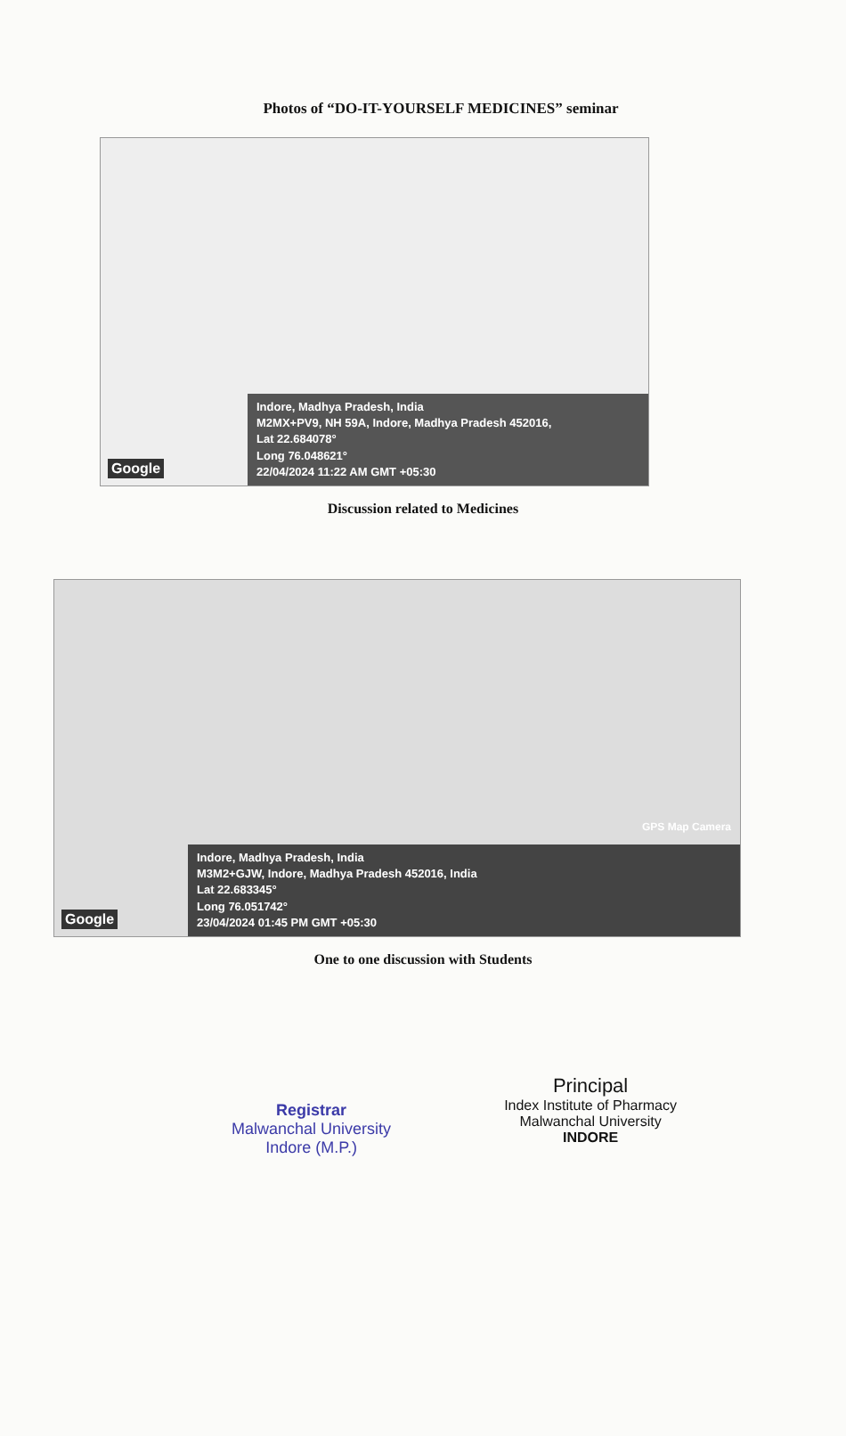Photos of “DO-IT-YOURSELF MEDICINES” seminar
Google
Indore, Madhya Pradesh, India
M2MX+PV9, NH 59A, Indore, Madhya Pradesh 452016,
Lat 22.684078°
Long 76.048621°
22/04/2024 11:22 AM GMT +05:30
Discussion related to Medicines
GPS Map Camera
Google
Indore, Madhya Pradesh, India
M3M2+GJW, Indore, Madhya Pradesh 452016, India
Lat 22.683345°
Long 76.051742°
23/04/2024 01:45 PM GMT +05:30
One to one discussion with Students
Registrar
Malwanchal University
Indore (M.P.)
Principal
Index Institute of Pharmacy
Malwanchal University
INDORE